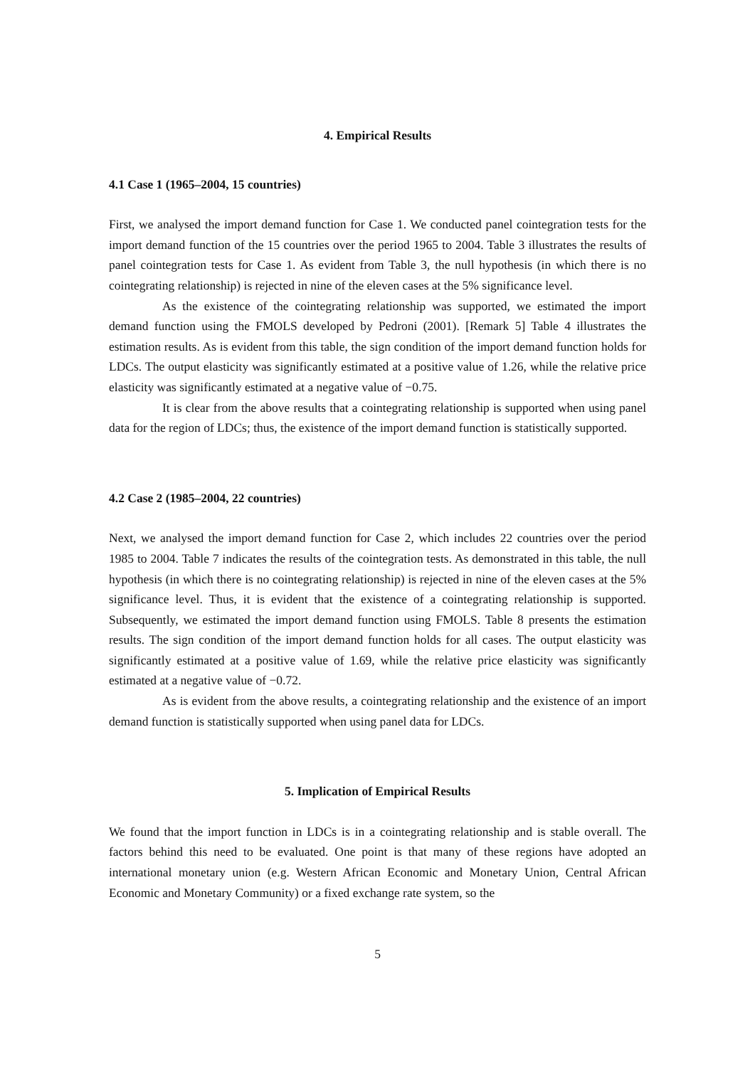4. Empirical Results
4.1 Case 1 (1965–2004, 15 countries)
First, we analysed the import demand function for Case 1. We conducted panel cointegration tests for the import demand function of the 15 countries over the period 1965 to 2004. Table 3 illustrates the results of panel cointegration tests for Case 1. As evident from Table 3, the null hypothesis (in which there is no cointegrating relationship) is rejected in nine of the eleven cases at the 5% significance level.
As the existence of the cointegrating relationship was supported, we estimated the import demand function using the FMOLS developed by Pedroni (2001). [Remark 5] Table 4 illustrates the estimation results. As is evident from this table, the sign condition of the import demand function holds for LDCs. The output elasticity was significantly estimated at a positive value of 1.26, while the relative price elasticity was significantly estimated at a negative value of −0.75.
It is clear from the above results that a cointegrating relationship is supported when using panel data for the region of LDCs; thus, the existence of the import demand function is statistically supported.
4.2 Case 2 (1985–2004, 22 countries)
Next, we analysed the import demand function for Case 2, which includes 22 countries over the period 1985 to 2004. Table 7 indicates the results of the cointegration tests. As demonstrated in this table, the null hypothesis (in which there is no cointegrating relationship) is rejected in nine of the eleven cases at the 5% significance level. Thus, it is evident that the existence of a cointegrating relationship is supported. Subsequently, we estimated the import demand function using FMOLS. Table 8 presents the estimation results. The sign condition of the import demand function holds for all cases. The output elasticity was significantly estimated at a positive value of 1.69, while the relative price elasticity was significantly estimated at a negative value of −0.72.
As is evident from the above results, a cointegrating relationship and the existence of an import demand function is statistically supported when using panel data for LDCs.
5. Implication of Empirical Results
We found that the import function in LDCs is in a cointegrating relationship and is stable overall. The factors behind this need to be evaluated. One point is that many of these regions have adopted an international monetary union (e.g. Western African Economic and Monetary Union, Central African Economic and Monetary Community) or a fixed exchange rate system, so the
5